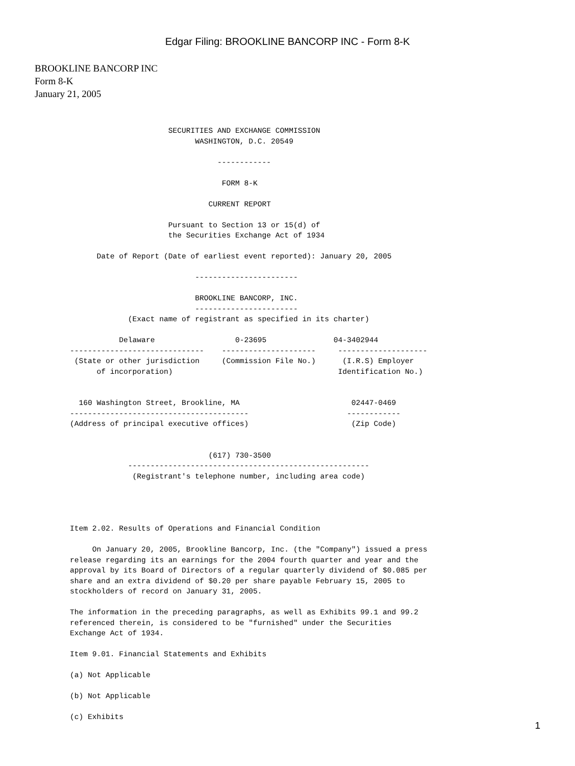Edgar Filing: BROOKLINE BANCORP INC - Form 8-K
BROOKLINE BANCORP INC
Form 8-K
January 21, 2005
                      SECURITIES AND EXCHANGE COMMISSION
                            WASHINGTON, D.C. 20549

                                 ------------

                                  FORM 8-K

                               CURRENT REPORT

                      Pursuant to Section 13 or 15(d) of
                      the Securities Exchange Act of 1934

      Date of Report (Date of earliest event reported): January 20, 2005

                            -----------------------

                            BROOKLINE BANCORP, INC.
                            -----------------------
             (Exact name of registrant as specified in its charter)

           Delaware                  0-23695               04-3402944
------------------------------    ---------------------     --------------------
 (State or other jurisdiction     (Commission File No.)      (I.R.S) Employer
      of incorporation)                                     Identification No.)


  160 Washington Street, Brookline, MA                         02447-0469
----------------------------------------                      ------------
(Address of principal executive offices)                       (Zip Code)


                               (617) 730-3500
             ------------------------------------------------------
              (Registrant's telephone number, including area code)




Item 2.02. Results of Operations and Financial Condition

     On January 20, 2005, Brookline Bancorp, Inc. (the "Company") issued a press
release regarding its an earnings for the 2004 fourth quarter and year and the
approval by its Board of Directors of a regular quarterly dividend of $0.085 per
share and an extra dividend of $0.20 per share payable February 15, 2005 to
stockholders of record on January 31, 2005.

The information in the preceding paragraphs, as well as Exhibits 99.1 and 99.2
referenced therein, is considered to be "furnished" under the Securities
Exchange Act of 1934.

Item 9.01. Financial Statements and Exhibits

(a) Not Applicable

(b) Not Applicable

(c) Exhibits
1